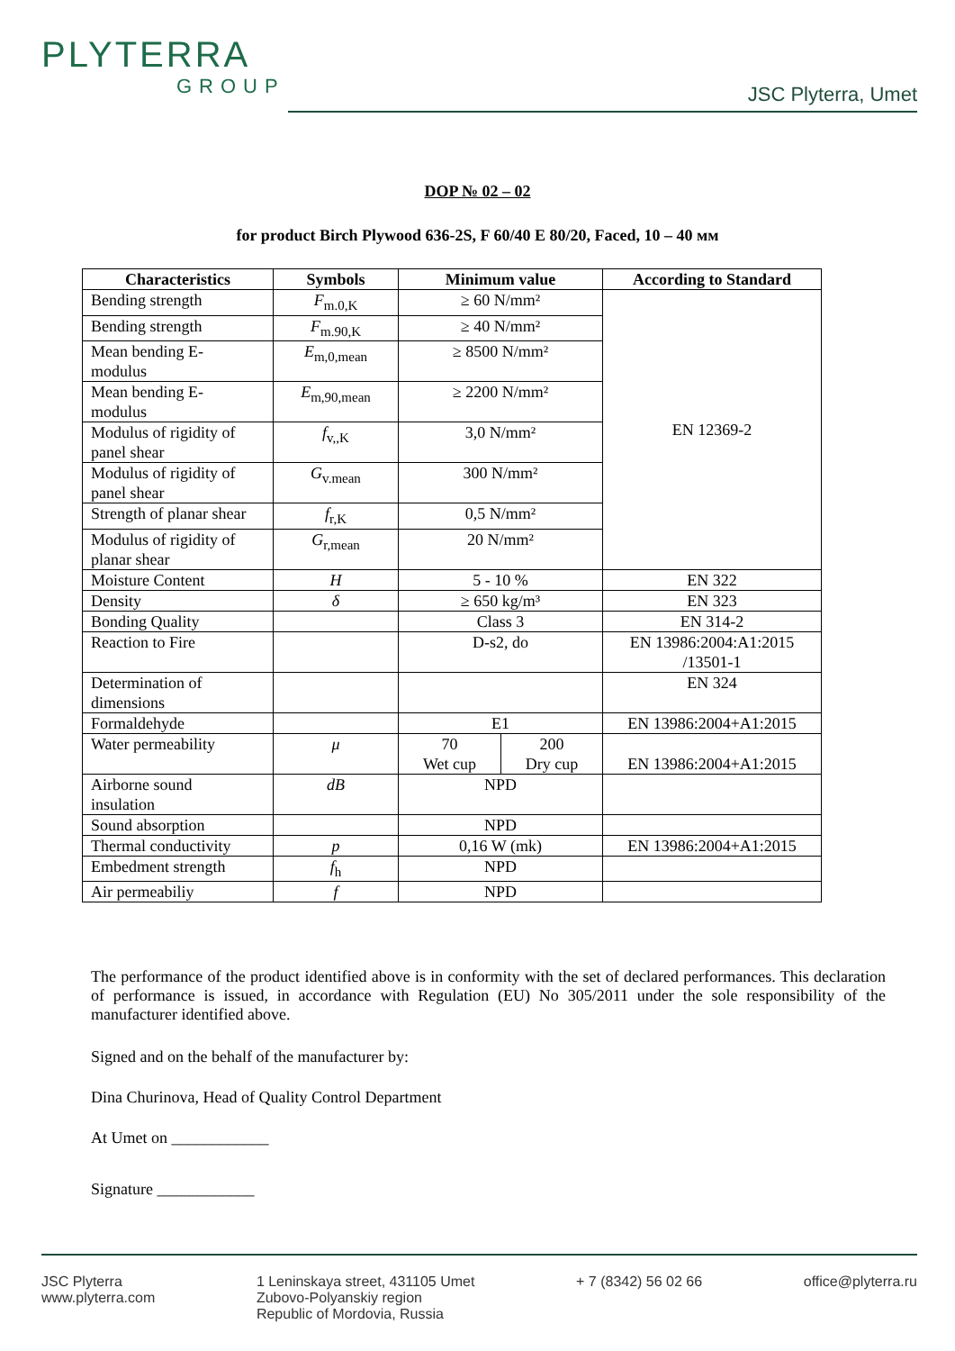PLYTERRA
GROUP
JSC Plyterra, Umet
DOP № 02 – 02
for product Birch Plywood 636-2S, F 60/40 E 80/20, Faced, 10 – 40 мм
| Characteristics | Symbols | Minimum value | | According to Standard |
| --- | --- | --- | --- | --- |
| Bending strength | F<sub>m.0,K</sub> | ≥ 60 N/mm² | | EN 12369-2 |
| Bending strength | F<sub>m.90,K</sub> | ≥ 40 N/mm² | | |
| Mean bending E- modulus | E<sub>m,0,mean</sub> | ≥ 8500 N/mm² | | |
| Mean bending E- modulus | E<sub>m,90,mean</sub> | ≥ 2200 N/mm² | | |
| Modulus of rigidity of panel shear | f<sub>v,,K</sub> | 3,0 N/mm² | | |
| Modulus of rigidity of panel shear | G<sub>v.mean</sub> | 300 N/mm² | | |
| Strength of planar shear | f<sub>r,K</sub> | 0,5 N/mm² | | |
| Modulus of rigidity of planar shear | G<sub>r,mean</sub> | 20 N/mm² | | |
| Moisture Content | H | 5 - 10 % | | EN 322 |
| Density | δ | ≥ 650 kg/m³ | | EN 323 |
| Bonding Quality | | Class 3 | | EN 314-2 |
| Reaction to Fire | | D-s2, do | | EN 13986:2004:A1:2015 /13501-1 |
| Determination of dimensions | | | | EN 324 |
| Formaldehyde | | E1 | | EN 13986:2004+A1:2015 |
| Water permeability | μ | 70 Wet cup | 200 Dry cup | EN 13986:2004+A1:2015 |
| Airborne sound insulation | dB | NPD | | |
| Sound absorption | | NPD | | |
| Thermal conductivity | p | 0,16 W (mk) | | EN 13986:2004+A1:2015 |
| Embedment strength | f<sub>h</sub> | NPD | | |
| Air permeabiliy | f | NPD | | |
The performance of the product identified above is in conformity with the set of declared performances. This declaration of performance is issued, in accordance with Regulation (EU) No 305/2011 under the sole responsibility of the manufacturer identified above.
Signed and on the behalf of the manufacturer by:
Dina Churinova, Head of Quality Control Department
At Umet on ____________
Signature ____________
JSC Plyterra
www.plyterra.com
1 Leninskaya street, 431105 Umet
Zubovo-Polyanskiy region
Republic of Mordovia, Russia
+ 7 (8342) 56 02 66 office@plyterra.ru